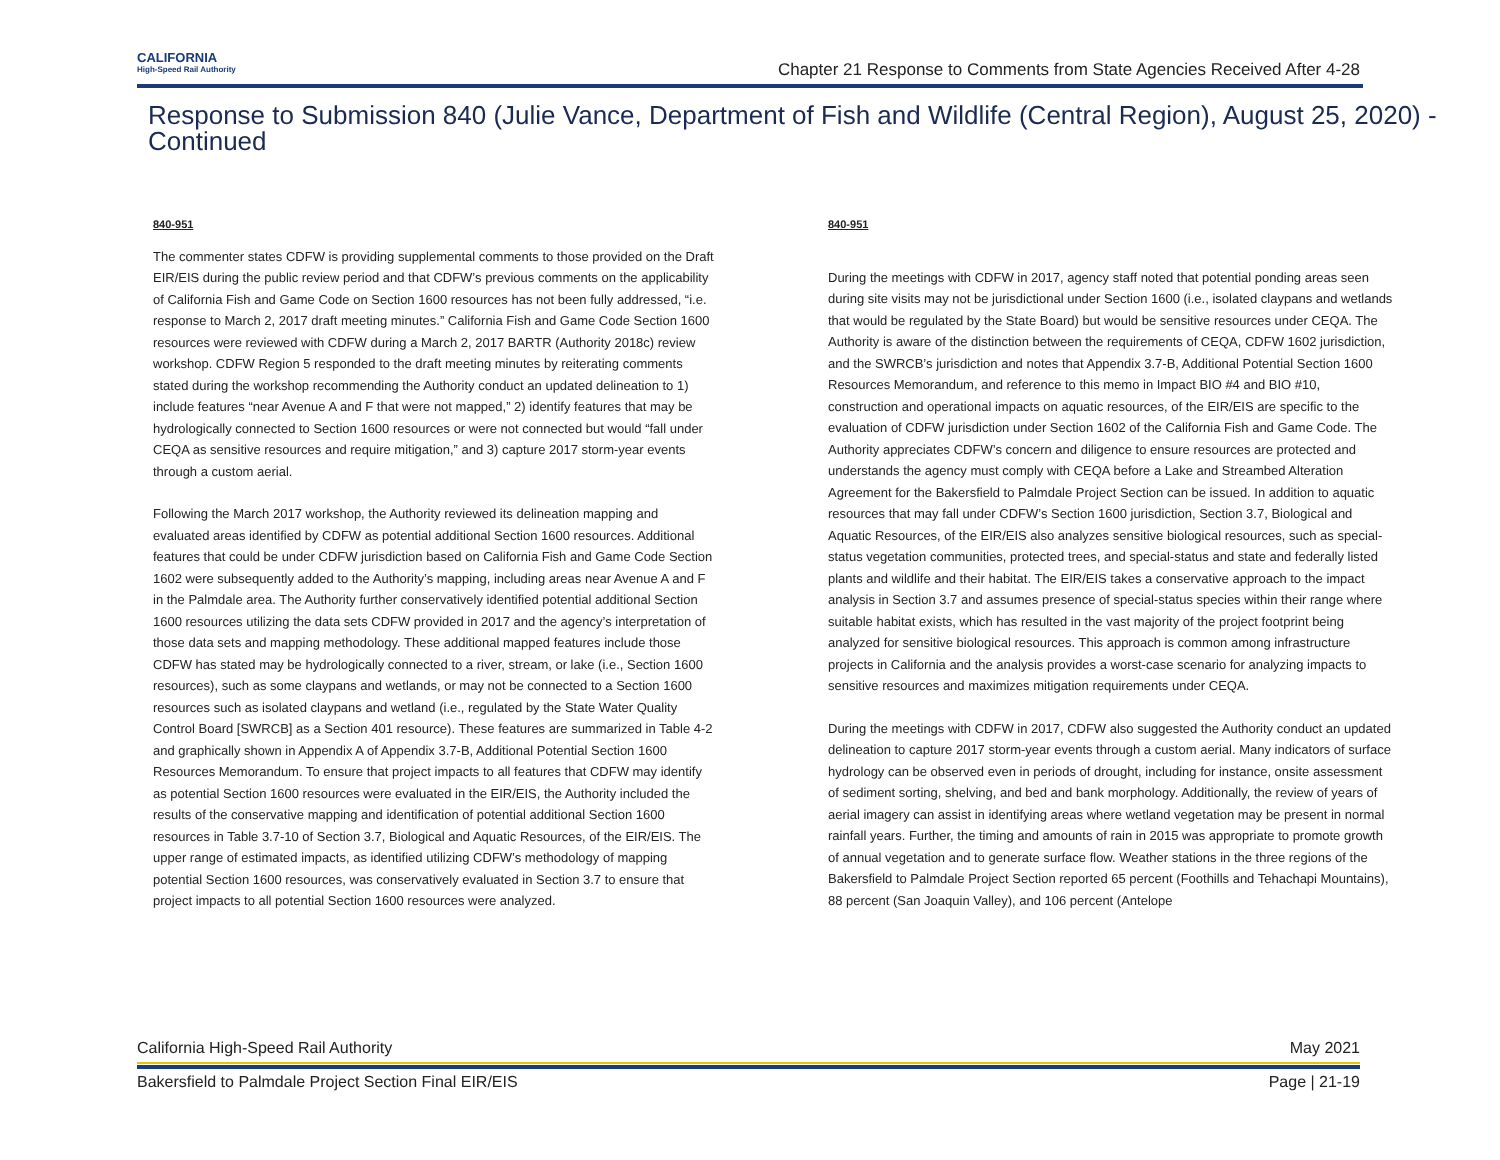CALIFORNIA
High-Speed Rail Authority
Chapter 21 Response to Comments from State Agencies Received After 4-28
Response to Submission 840 (Julie Vance, Department of Fish and Wildlife (Central Region), August 25, 2020) - Continued
840-951
The commenter states CDFW is providing supplemental comments to those provided on the Draft EIR/EIS during the public review period and that CDFW’s previous comments on the applicability of California Fish and Game Code on Section 1600 resources has not been fully addressed, “i.e. response to March 2, 2017 draft meeting minutes.” California Fish and Game Code Section 1600 resources were reviewed with CDFW during a March 2, 2017 BARTR (Authority 2018c) review workshop. CDFW Region 5 responded to the draft meeting minutes by reiterating comments stated during the workshop recommending the Authority conduct an updated delineation to 1) include features “near Avenue A and F that were not mapped,” 2) identify features that may be hydrologically connected to Section 1600 resources or were not connected but would “fall under CEQA as sensitive resources and require mitigation,” and 3) capture 2017 storm-year events through a custom aerial.
Following the March 2017 workshop, the Authority reviewed its delineation mapping and evaluated areas identified by CDFW as potential additional Section 1600 resources. Additional features that could be under CDFW jurisdiction based on California Fish and Game Code Section 1602 were subsequently added to the Authority’s mapping, including areas near Avenue A and F in the Palmdale area. The Authority further conservatively identified potential additional Section 1600 resources utilizing the data sets CDFW provided in 2017 and the agency’s interpretation of those data sets and mapping methodology. These additional mapped features include those CDFW has stated may be hydrologically connected to a river, stream, or lake (i.e., Section 1600 resources), such as some claypans and wetlands, or may not be connected to a Section 1600 resources such as isolated claypans and wetland (i.e., regulated by the State Water Quality Control Board [SWRCB] as a Section 401 resource). These features are summarized in Table 4-2 and graphically shown in Appendix A of Appendix 3.7-B, Additional Potential Section 1600 Resources Memorandum. To ensure that project impacts to all features that CDFW may identify as potential Section 1600 resources were evaluated in the EIR/EIS, the Authority included the results of the conservative mapping and identification of potential additional Section 1600 resources in Table 3.7-10 of Section 3.7, Biological and Aquatic Resources, of the EIR/EIS. The upper range of estimated impacts, as identified utilizing CDFW’s methodology of mapping potential Section 1600 resources, was conservatively evaluated in Section 3.7 to ensure that project impacts to all potential Section 1600 resources were analyzed.
840-951
During the meetings with CDFW in 2017, agency staff noted that potential ponding areas seen during site visits may not be jurisdictional under Section 1600 (i.e., isolated claypans and wetlands that would be regulated by the State Board) but would be sensitive resources under CEQA. The Authority is aware of the distinction between the requirements of CEQA, CDFW 1602 jurisdiction, and the SWRCB’s jurisdiction and notes that Appendix 3.7-B, Additional Potential Section 1600 Resources Memorandum, and reference to this memo in Impact BIO #4 and BIO #10, construction and operational impacts on aquatic resources, of the EIR/EIS are specific to the evaluation of CDFW jurisdiction under Section 1602 of the California Fish and Game Code. The Authority appreciates CDFW’s concern and diligence to ensure resources are protected and understands the agency must comply with CEQA before a Lake and Streambed Alteration Agreement for the Bakersfield to Palmdale Project Section can be issued. In addition to aquatic resources that may fall under CDFW’s Section 1600 jurisdiction, Section 3.7, Biological and Aquatic Resources, of the EIR/EIS also analyzes sensitive biological resources, such as special-status vegetation communities, protected trees, and special-status and state and federally listed plants and wildlife and their habitat. The EIR/EIS takes a conservative approach to the impact analysis in Section 3.7 and assumes presence of special-status species within their range where suitable habitat exists, which has resulted in the vast majority of the project footprint being analyzed for sensitive biological resources. This approach is common among infrastructure projects in California and the analysis provides a worst-case scenario for analyzing impacts to sensitive resources and maximizes mitigation requirements under CEQA.
During the meetings with CDFW in 2017, CDFW also suggested the Authority conduct an updated delineation to capture 2017 storm-year events through a custom aerial. Many indicators of surface hydrology can be observed even in periods of drought, including for instance, onsite assessment of sediment sorting, shelving, and bed and bank morphology. Additionally, the review of years of aerial imagery can assist in identifying areas where wetland vegetation may be present in normal rainfall years. Further, the timing and amounts of rain in 2015 was appropriate to promote growth of annual vegetation and to generate surface flow. Weather stations in the three regions of the Bakersfield to Palmdale Project Section reported 65 percent (Foothills and Tehachapi Mountains), 88 percent (San Joaquin Valley), and 106 percent (Antelope
California High-Speed Rail Authority May 2021
Bakersfield to Palmdale Project Section Final EIR/EIS Page | 21-19